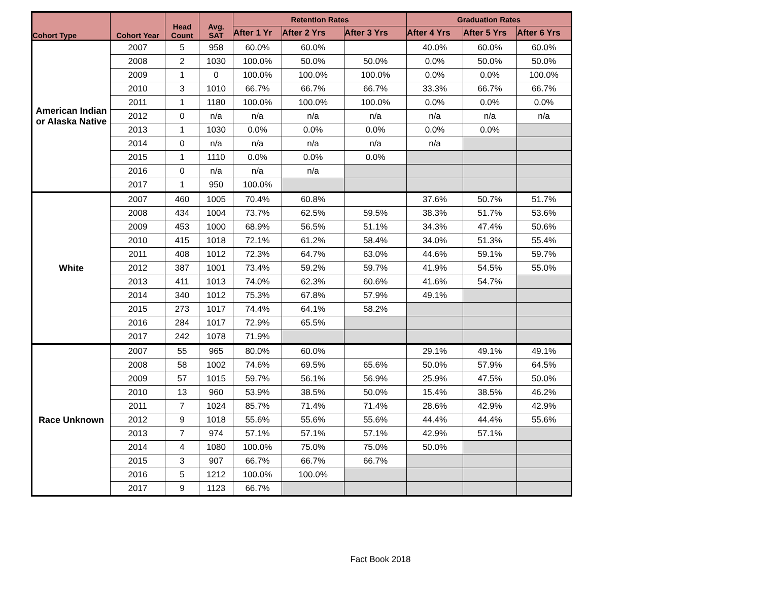| Cohort Type | Cohort Year | Head Count | Avg. SAT | Retention Rates | | | Graduation Rates | | |
| --- | --- | --- | --- | --- | --- | --- | --- | --- | --- |
| | | | | After 1 Yr | After 2 Yrs | After 3 Yrs | After 4 Yrs | After 5 Yrs | After 6 Yrs |
| American Indian or Alaska Native | 2007 | 5 | 958 | 60.0% | 60.0% | | 40.0% | 60.0% | 60.0% |
| | 2008 | 2 | 1030 | 100.0% | 50.0% | 50.0% | 0.0% | 50.0% | 50.0% |
| | 2009 | 1 | 0 | 100.0% | 100.0% | 100.0% | 0.0% | 0.0% | 100.0% |
| | 2010 | 3 | 1010 | 66.7% | 66.7% | 66.7% | 33.3% | 66.7% | 66.7% |
| | 2011 | 1 | 1180 | 100.0% | 100.0% | 100.0% | 0.0% | 0.0% | 0.0% |
| | 2012 | 0 | n/a | n/a | n/a | n/a | n/a | n/a | n/a |
| | 2013 | 1 | 1030 | 0.0% | 0.0% | 0.0% | 0.0% | 0.0% | |
| | 2014 | 0 | n/a | n/a | n/a | n/a | n/a | | |
| | 2015 | 1 | 1110 | 0.0% | 0.0% | 0.0% | | | |
| | 2016 | 0 | n/a | n/a | n/a | | | | |
| | 2017 | 1 | 950 | 100.0% | | | | | |
| White | 2007 | 460 | 1005 | 70.4% | 60.8% | | 37.6% | 50.7% | 51.7% |
| | 2008 | 434 | 1004 | 73.7% | 62.5% | 59.5% | 38.3% | 51.7% | 53.6% |
| | 2009 | 453 | 1000 | 68.9% | 56.5% | 51.1% | 34.3% | 47.4% | 50.6% |
| | 2010 | 415 | 1018 | 72.1% | 61.2% | 58.4% | 34.0% | 51.3% | 55.4% |
| | 2011 | 408 | 1012 | 72.3% | 64.7% | 63.0% | 44.6% | 59.1% | 59.7% |
| | 2012 | 387 | 1001 | 73.4% | 59.2% | 59.7% | 41.9% | 54.5% | 55.0% |
| | 2013 | 411 | 1013 | 74.0% | 62.3% | 60.6% | 41.6% | 54.7% | |
| | 2014 | 340 | 1012 | 75.3% | 67.8% | 57.9% | 49.1% | | |
| | 2015 | 273 | 1017 | 74.4% | 64.1% | 58.2% | | | |
| | 2016 | 284 | 1017 | 72.9% | 65.5% | | | | |
| | 2017 | 242 | 1078 | 71.9% | | | | | |
| Race Unknown | 2007 | 55 | 965 | 80.0% | 60.0% | | 29.1% | 49.1% | 49.1% |
| | 2008 | 58 | 1002 | 74.6% | 69.5% | 65.6% | 50.0% | 57.9% | 64.5% |
| | 2009 | 57 | 1015 | 59.7% | 56.1% | 56.9% | 25.9% | 47.5% | 50.0% |
| | 2010 | 13 | 960 | 53.9% | 38.5% | 50.0% | 15.4% | 38.5% | 46.2% |
| | 2011 | 7 | 1024 | 85.7% | 71.4% | 71.4% | 28.6% | 42.9% | 42.9% |
| | 2012 | 9 | 1018 | 55.6% | 55.6% | 55.6% | 44.4% | 44.4% | 55.6% |
| | 2013 | 7 | 974 | 57.1% | 57.1% | 57.1% | 42.9% | 57.1% | |
| | 2014 | 4 | 1080 | 100.0% | 75.0% | 75.0% | 50.0% | | |
| | 2015 | 3 | 907 | 66.7% | 66.7% | 66.7% | | | |
| | 2016 | 5 | 1212 | 100.0% | 100.0% | | | | |
| | 2017 | 9 | 1123 | 66.7% | | | | | |
Fact Book 2018